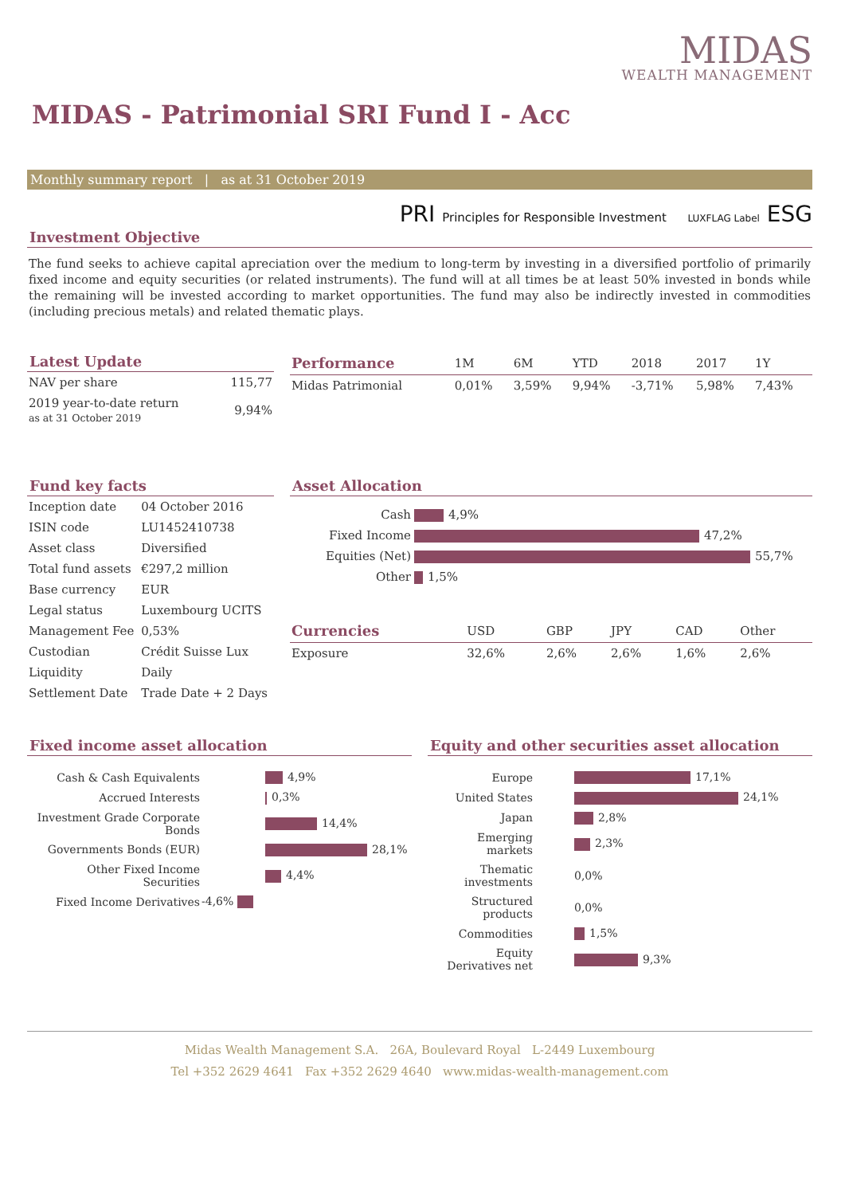MIDAS
WEALTH MANAGEMENT
MIDAS - Patrimonial SRI Fund I - Acc
Monthly summary report | as at 31 October 2019
PRI Principles for Responsible Investment LUXFLAG Label ESG
Investment Objective
The fund seeks to achieve capital apreciation over the medium to long-term by investing in a diversified portfolio of primarily fixed income and equity securities (or related instruments). The fund will at all times be at least 50% invested in bonds while the remaining will be invested according to market opportunities. The fund may also be indirectly invested in commodities (including precious metals) and related thematic plays.
Latest Update
| NAV per share | 115,77 |
| 2019 year-to-date return as at 31 October 2019 | 9,94% |
| Performance | 1M | 6M | YTD | 2018 | 2017 | 1Y |
| --- | --- | --- | --- | --- | --- | --- |
| Midas Patrimonial | 0,01% | 3,59% | 9,94% | -3,71% | 5,98% | 7,43% |
Fund key facts
| Inception date | 04 October 2016 |
| ISIN code | LU1452410738 |
| Asset class | Diversified |
| Total fund assets | €297,2 million |
| Base currency | EUR |
| Legal status | Luxembourg UCITS |
| Management Fee | 0,53% |
| Custodian | Crédit Suisse Lux |
| Liquidity | Daily |
| Settlement Date | Trade Date + 2 Days |
Asset Allocation
| Cash | 4,9% |
| Fixed Income | 47,2% |
| Equities (Net) | 55,7% |
| Other | 1,5% |
| Currencies | USD | GBP | JPY | CAD | Other |
| --- | --- | --- | --- | --- | --- |
| Exposure | 32,6% | 2,6% | 2,6% | 1,6% | 2,6% |
Fixed income asset allocation
| Cash & Cash Equivalents | 4,9% |
| Accrued Interests | 0,3% |
| Investment Grade Corporate Bonds | 14,4% |
| Governments Bonds (EUR) | 28,1% |
| Other Fixed Income Securities | 4,4% |
| Fixed Income Derivatives | -4,6% |
Equity and other securities asset allocation
| Europe | 17,1% |
| United States | 24,1% |
| Japan | 2,8% |
| Emerging markets | 2,3% |
| Thematic investments | 0,0% |
| Structured products | 0,0% |
| Commodities | 1,5% |
| Equity Derivatives net | 9,3% |
Midas Wealth Management S.A. 26A, Boulevard Royal L-2449 Luxembourg
Tel +352 2629 4641 Fax +352 2629 4640 www.midas-wealth-management.com